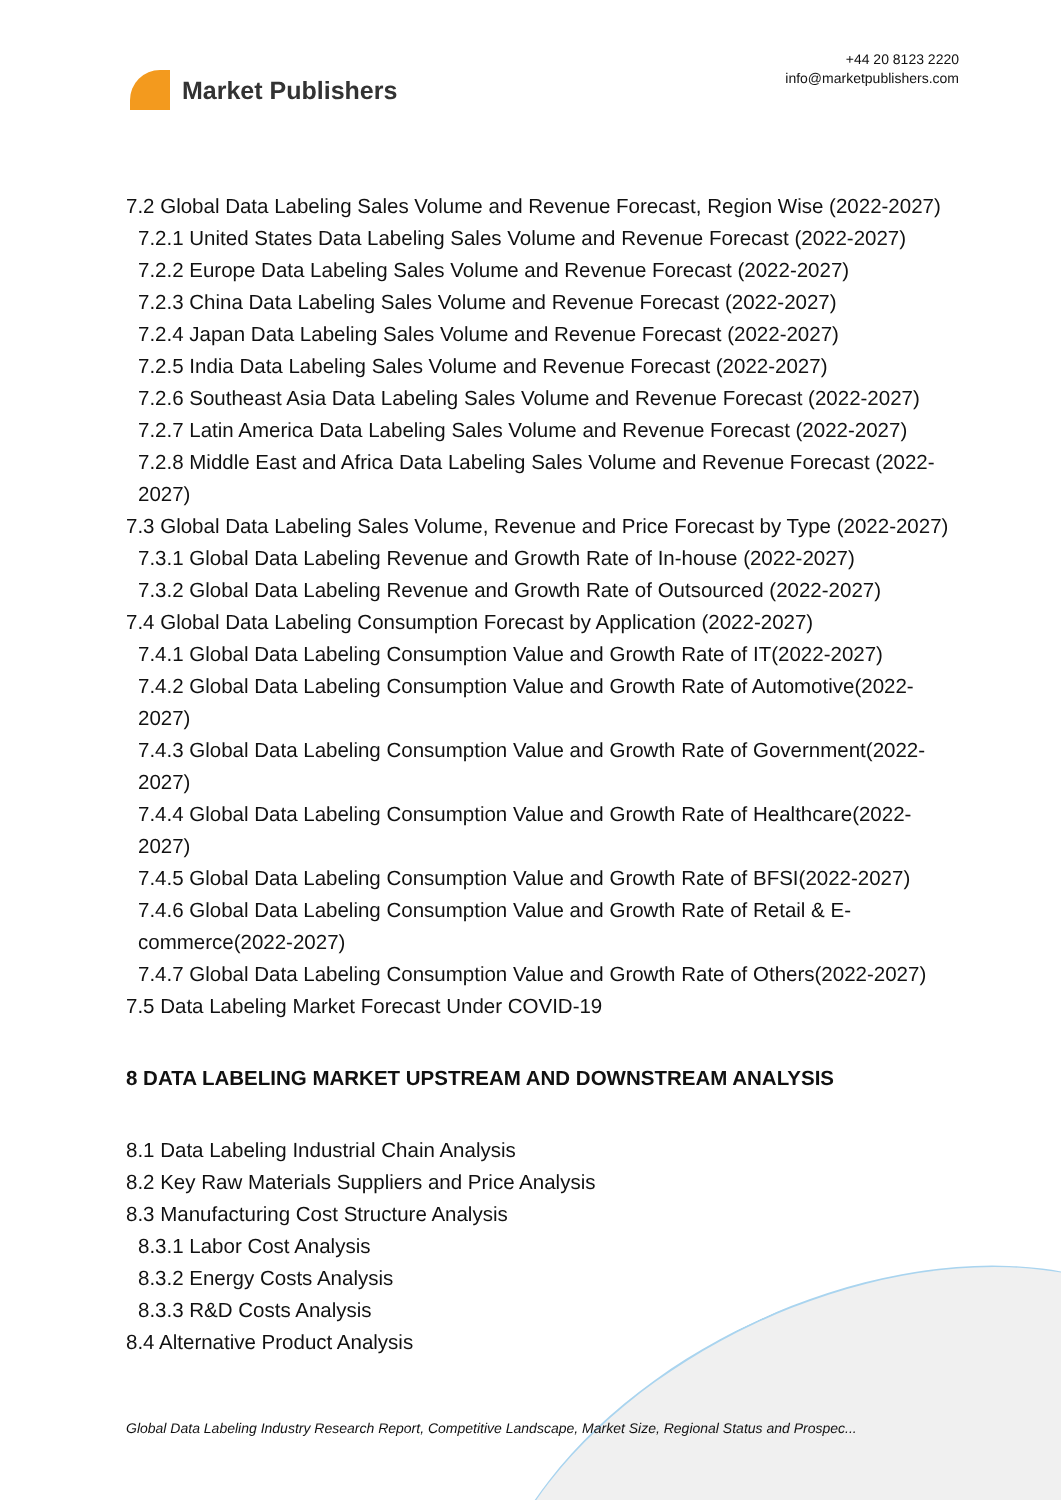Market Publishers
+44 20 8123 2220
info@marketpublishers.com
7.2 Global Data Labeling Sales Volume and Revenue Forecast, Region Wise (2022-2027)
7.2.1 United States Data Labeling Sales Volume and Revenue Forecast (2022-2027)
7.2.2 Europe Data Labeling Sales Volume and Revenue Forecast (2022-2027)
7.2.3 China Data Labeling Sales Volume and Revenue Forecast (2022-2027)
7.2.4 Japan Data Labeling Sales Volume and Revenue Forecast (2022-2027)
7.2.5 India Data Labeling Sales Volume and Revenue Forecast (2022-2027)
7.2.6 Southeast Asia Data Labeling Sales Volume and Revenue Forecast (2022-2027)
7.2.7 Latin America Data Labeling Sales Volume and Revenue Forecast (2022-2027)
7.2.8 Middle East and Africa Data Labeling Sales Volume and Revenue Forecast (2022-2027)
7.3 Global Data Labeling Sales Volume, Revenue and Price Forecast by Type (2022-2027)
7.3.1 Global Data Labeling Revenue and Growth Rate of In-house (2022-2027)
7.3.2 Global Data Labeling Revenue and Growth Rate of Outsourced (2022-2027)
7.4 Global Data Labeling Consumption Forecast by Application (2022-2027)
7.4.1 Global Data Labeling Consumption Value and Growth Rate of IT(2022-2027)
7.4.2 Global Data Labeling Consumption Value and Growth Rate of Automotive(2022-2027)
7.4.3 Global Data Labeling Consumption Value and Growth Rate of Government(2022-2027)
7.4.4 Global Data Labeling Consumption Value and Growth Rate of Healthcare(2022-2027)
7.4.5 Global Data Labeling Consumption Value and Growth Rate of BFSI(2022-2027)
7.4.6 Global Data Labeling Consumption Value and Growth Rate of Retail & E-commerce(2022-2027)
7.4.7 Global Data Labeling Consumption Value and Growth Rate of Others(2022-2027)
7.5 Data Labeling Market Forecast Under COVID-19
8 DATA LABELING MARKET UPSTREAM AND DOWNSTREAM ANALYSIS
8.1 Data Labeling Industrial Chain Analysis
8.2 Key Raw Materials Suppliers and Price Analysis
8.3 Manufacturing Cost Structure Analysis
8.3.1 Labor Cost Analysis
8.3.2 Energy Costs Analysis
8.3.3 R&D Costs Analysis
8.4 Alternative Product Analysis
Global Data Labeling Industry Research Report, Competitive Landscape, Market Size, Regional Status and Prospec...